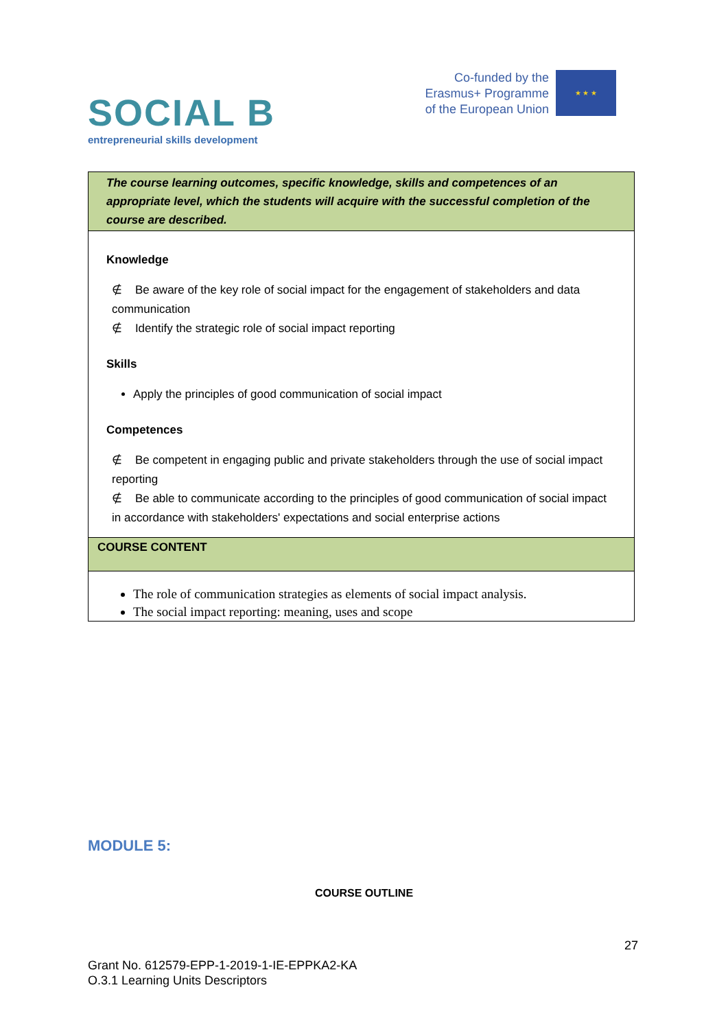SOCIAL B
entrepreneurial skills development
Co-funded by the
Erasmus+ Programme
of the European Union
★ ★ ★
| The course learning outcomes, specific knowledge, skills and competences of an appropriate level, which the students will acquire with the successful completion of the course are described. |
| Knowledge ∉ Be aware of the key role of social impact for the engagement of stakeholders and data communication ∉ Identify the strategic role of social impact reporting Skills Apply the principles of good communication of social impact Competences ∉ Be competent in engaging public and private stakeholders through the use of social impact reporting ∉ Be able to communicate according to the principles of good communication of social impact in accordance with stakeholders' expectations and social enterprise actions |
| COURSE CONTENT |
| The role of communication strategies as elements of social impact analysis. The social impact reporting: meaning, uses and scope |
MODULE 5:
COURSE OUTLINE
27
Grant No. 612579-EPP-1-2019-1-IE-EPPKA2-KA
O.3.1 Learning Units Descriptors